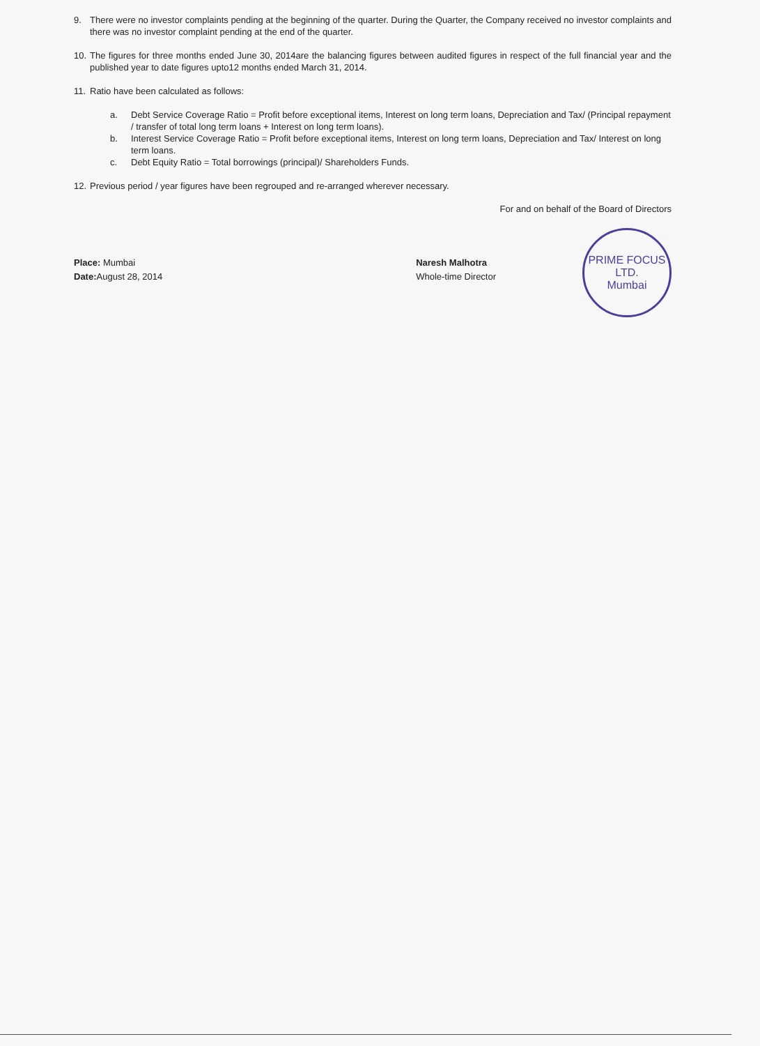9. There were no investor complaints pending at the beginning of the quarter. During the Quarter, the Company received no investor complaints and there was no investor complaint pending at the end of the quarter.
10. The figures for three months ended June 30, 2014are the balancing figures between audited figures in respect of the full financial year and the published year to date figures upto12 months ended March 31, 2014.
11. Ratio have been calculated as follows:
a. Debt Service Coverage Ratio = Profit before exceptional items, Interest on long term loans, Depreciation and Tax/ (Principal repayment / transfer of total long term loans + Interest on long term loans).
b. Interest Service Coverage Ratio = Profit before exceptional items, Interest on long term loans, Depreciation and Tax/ Interest on long term loans.
c. Debt Equity Ratio = Total borrowings (principal)/ Shareholders Funds.
12. Previous period / year figures have been regrouped and re-arranged wherever necessary.
For and on behalf of the Board of Directors
Place: Mumbai
Date: August 28, 2014
Naresh Malhotra
Whole-time Director
PRIME FOCUS LTD.
Mumbai